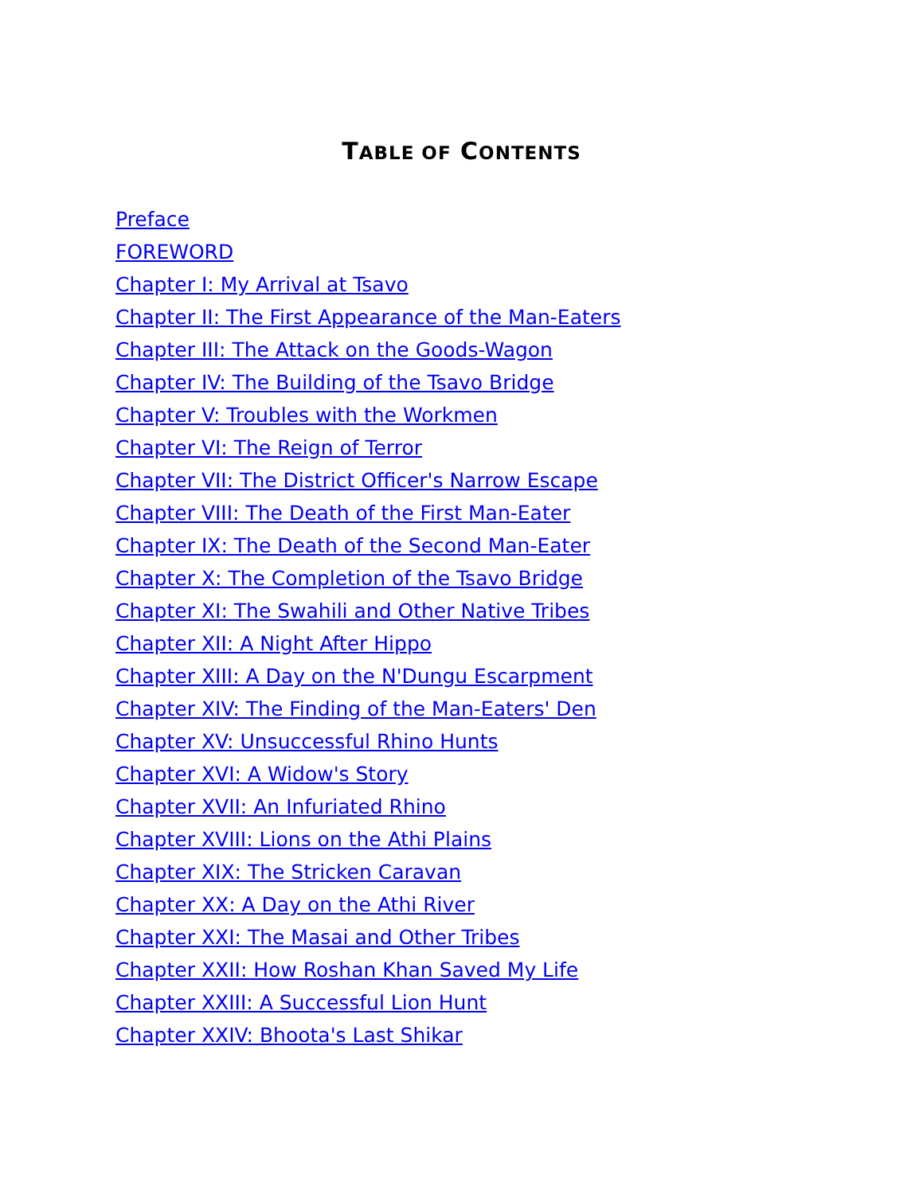TABLE OF CONTENTS
Preface
FOREWORD
Chapter I: My Arrival at Tsavo
Chapter II: The First Appearance of the Man-Eaters
Chapter III: The Attack on the Goods-Wagon
Chapter IV: The Building of the Tsavo Bridge
Chapter V: Troubles with the Workmen
Chapter VI: The Reign of Terror
Chapter VII: The District Officer's Narrow Escape
Chapter VIII: The Death of the First Man-Eater
Chapter IX: The Death of the Second Man-Eater
Chapter X: The Completion of the Tsavo Bridge
Chapter XI: The Swahili and Other Native Tribes
Chapter XII: A Night After Hippo
Chapter XIII: A Day on the N'Dungu Escarpment
Chapter XIV: The Finding of the Man-Eaters' Den
Chapter XV: Unsuccessful Rhino Hunts
Chapter XVI: A Widow's Story
Chapter XVII: An Infuriated Rhino
Chapter XVIII: Lions on the Athi Plains
Chapter XIX: The Stricken Caravan
Chapter XX: A Day on the Athi River
Chapter XXI: The Masai and Other Tribes
Chapter XXII: How Roshan Khan Saved My Life
Chapter XXIII: A Successful Lion Hunt
Chapter XXIV: Bhoota's Last Shikar